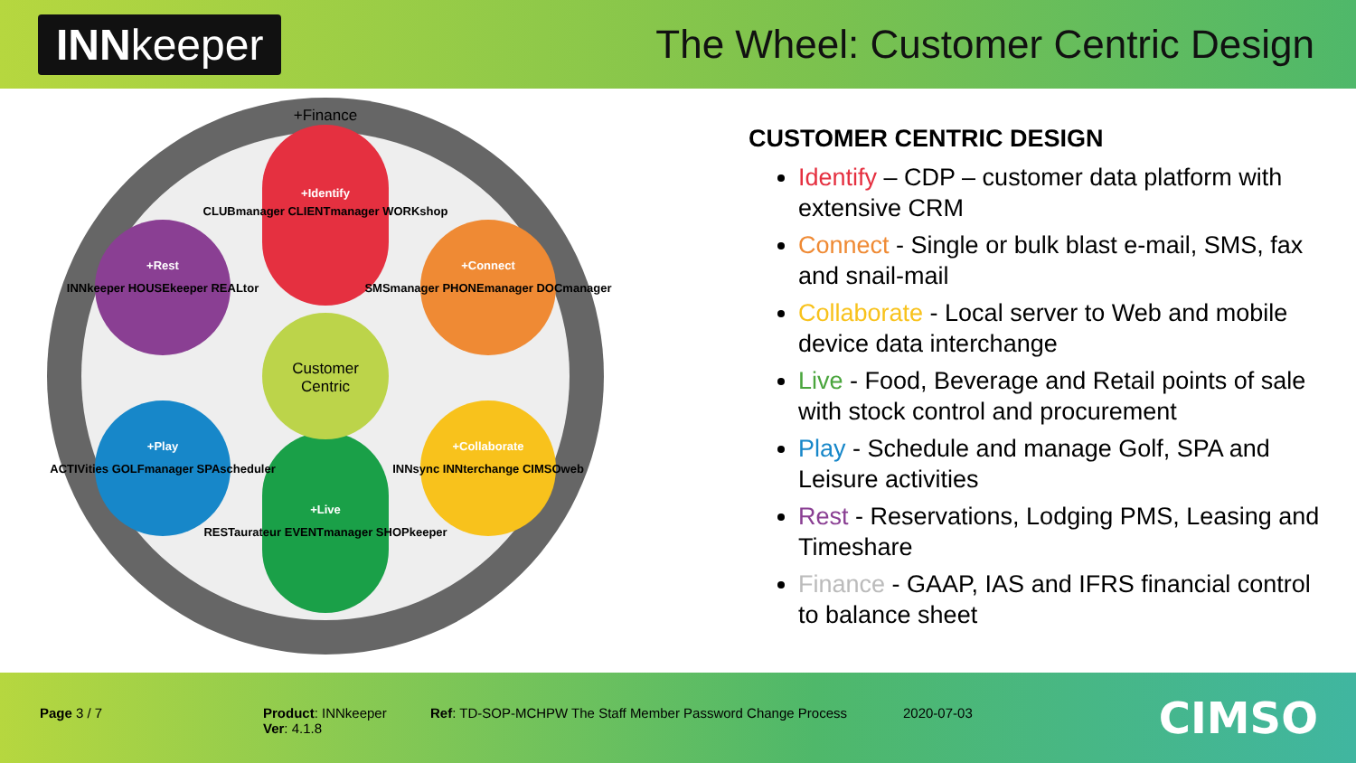INNkeeper
The Wheel: Customer Centric Design
Customer
Centric
+Finance
+Identify
CLUBmanager CLIENTmanager WORKshop
+Connect
SMSmanager PHONEmanager DOCmanager
+Rest
INNkeeper HOUSEkeeper REALtor
+Play
ACTIVities GOLFmanager SPAscheduler
+Collaborate
INNsync INNterchange CIMSOweb
+Live
RESTaurateur EVENTmanager SHOPkeeper
CUSTOMER CENTRIC DESIGN
Identify – CDP – customer data platform with extensive CRM
Connect - Single or bulk blast e-mail, SMS, fax and snail-mail
Collaborate - Local server to Web and mobile device data interchange
Live - Food, Beverage and Retail points of sale with stock control and procurement
Play - Schedule and manage Golf, SPA and Leisure activities
Rest - Reservations, Lodging PMS, Leasing and Timeshare
Finance - GAAP, IAS and IFRS financial control to balance sheet
Page 3 / 7
Product: INNkeeper
Ver: 4.1.8
Ref: TD-SOP-MCHPW The Staff Member Password Change Process
2020-07-03 CIMSO